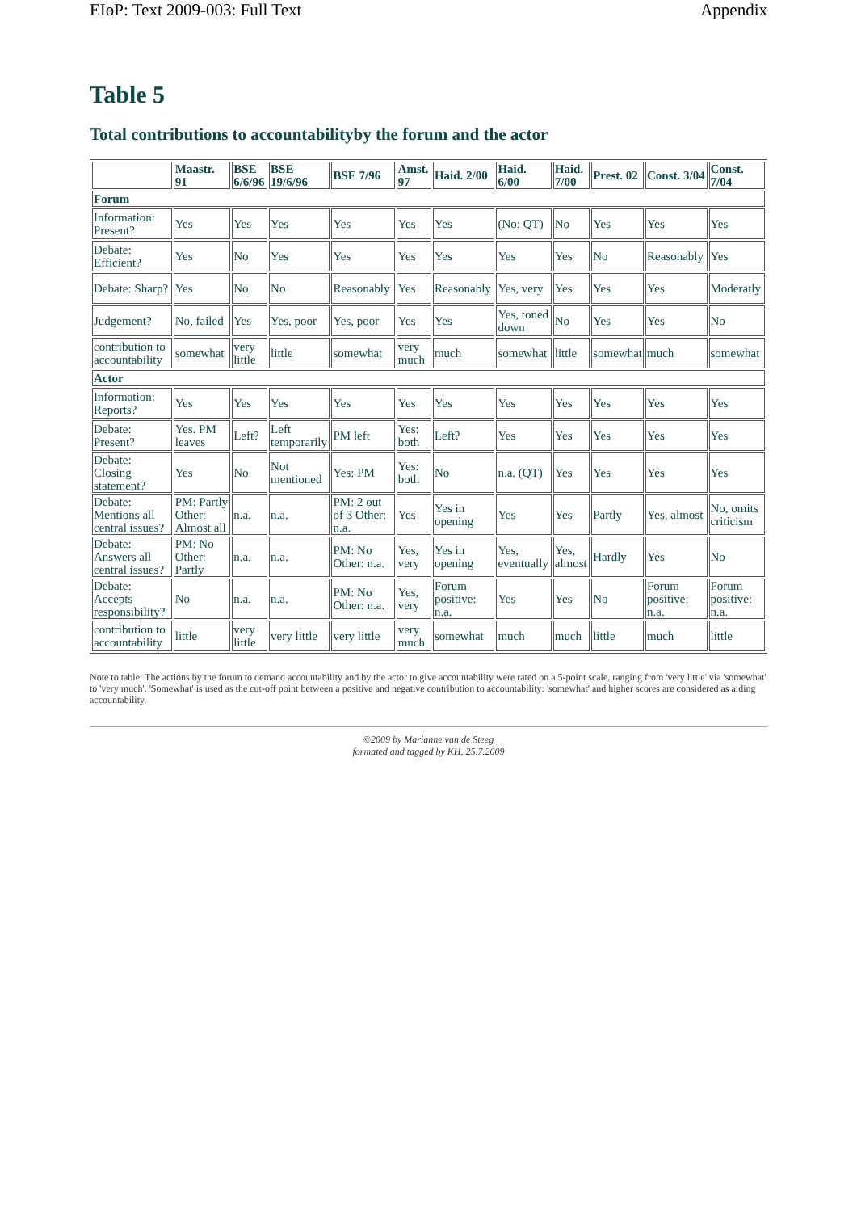EIoP: Text 2009-003: Full Text Appendix
Table 5
Total contributions to accountabilityby the forum and the actor
| | Maastr. 91 | BSE 6/6/96 | BSE 19/6/96 | BSE 7/96 | Amst. 97 | Haid. 2/00 | Haid. 6/00 | Haid. 7/00 | Prest. 02 | Const. 3/04 | Const. 7/04 |
| --- | --- | --- | --- | --- | --- | --- | --- | --- | --- | --- | --- |
| Forum | | | | | | | | | | | |
| Information: Present? | Yes | Yes | Yes | Yes | Yes | Yes | (No: QT) | No | Yes | Yes | Yes |
| Debate: Efficient? | Yes | No | Yes | Yes | Yes | Yes | Yes | Yes | No | Reasonably | Yes |
| Debate: Sharp? | Yes | No | No | Reasonably | Yes | Reasonably | Yes, very | Yes | Yes | Yes | Moderatly |
| Judgement? | No, failed | Yes | Yes, poor | Yes, poor | Yes | Yes | Yes, toned down | No | Yes | Yes | No |
| contribution to accountability | somewhat | very little | little | somewhat | very much | much | somewhat | little | somewhat | much | somewhat |
| Actor | | | | | | | | | | | |
| Information: Reports? | Yes | Yes | Yes | Yes | Yes | Yes | Yes | Yes | Yes | Yes | Yes |
| Debate: Present? | Yes. PM leaves | Left? | Left temporarily | PM left | Yes: both | Left? | Yes | Yes | Yes | Yes | Yes |
| Debate: Closing statement? | Yes | No | Not mentioned | Yes: PM | Yes: both | No | n.a. (QT) | Yes | Yes | Yes | Yes |
| Debate: Mentions all central issues? | PM: Partly Other: Almost all | n.a. | n.a. | PM: 2 out of 3 Other: n.a. | Yes | Yes in opening | Yes | Yes | Partly | Yes, almost | No, omits criticism |
| Debate: Answers all central issues? | PM: No Other: Partly | n.a. | n.a. | PM: No Other: n.a. | Yes, very | Yes in opening | Yes, eventually | Yes, almost | Hardly | Yes | No |
| Debate: Accepts responsibility? | No | n.a. | n.a. | PM: No Other: n.a. | Yes, very | Forum positive: n.a. | Yes | Yes | No | Forum positive: n.a. | Forum positive: n.a. |
| contribution to accountability | little | very little | very little | very little | very much | somewhat | much | much | little | much | little |
Note to table: The actions by the forum to demand accountability and by the actor to give accountability were rated on a 5-point scale, ranging from 'very little' via 'somewhat' to 'very much'. 'Somewhat' is used as the cut-off point between a positive and negative contribution to accountability: 'somewhat' and higher scores are considered as aiding accountability.
©2009 by Marianne van de Steeg
formated and tagged by KH, 25.7.2009